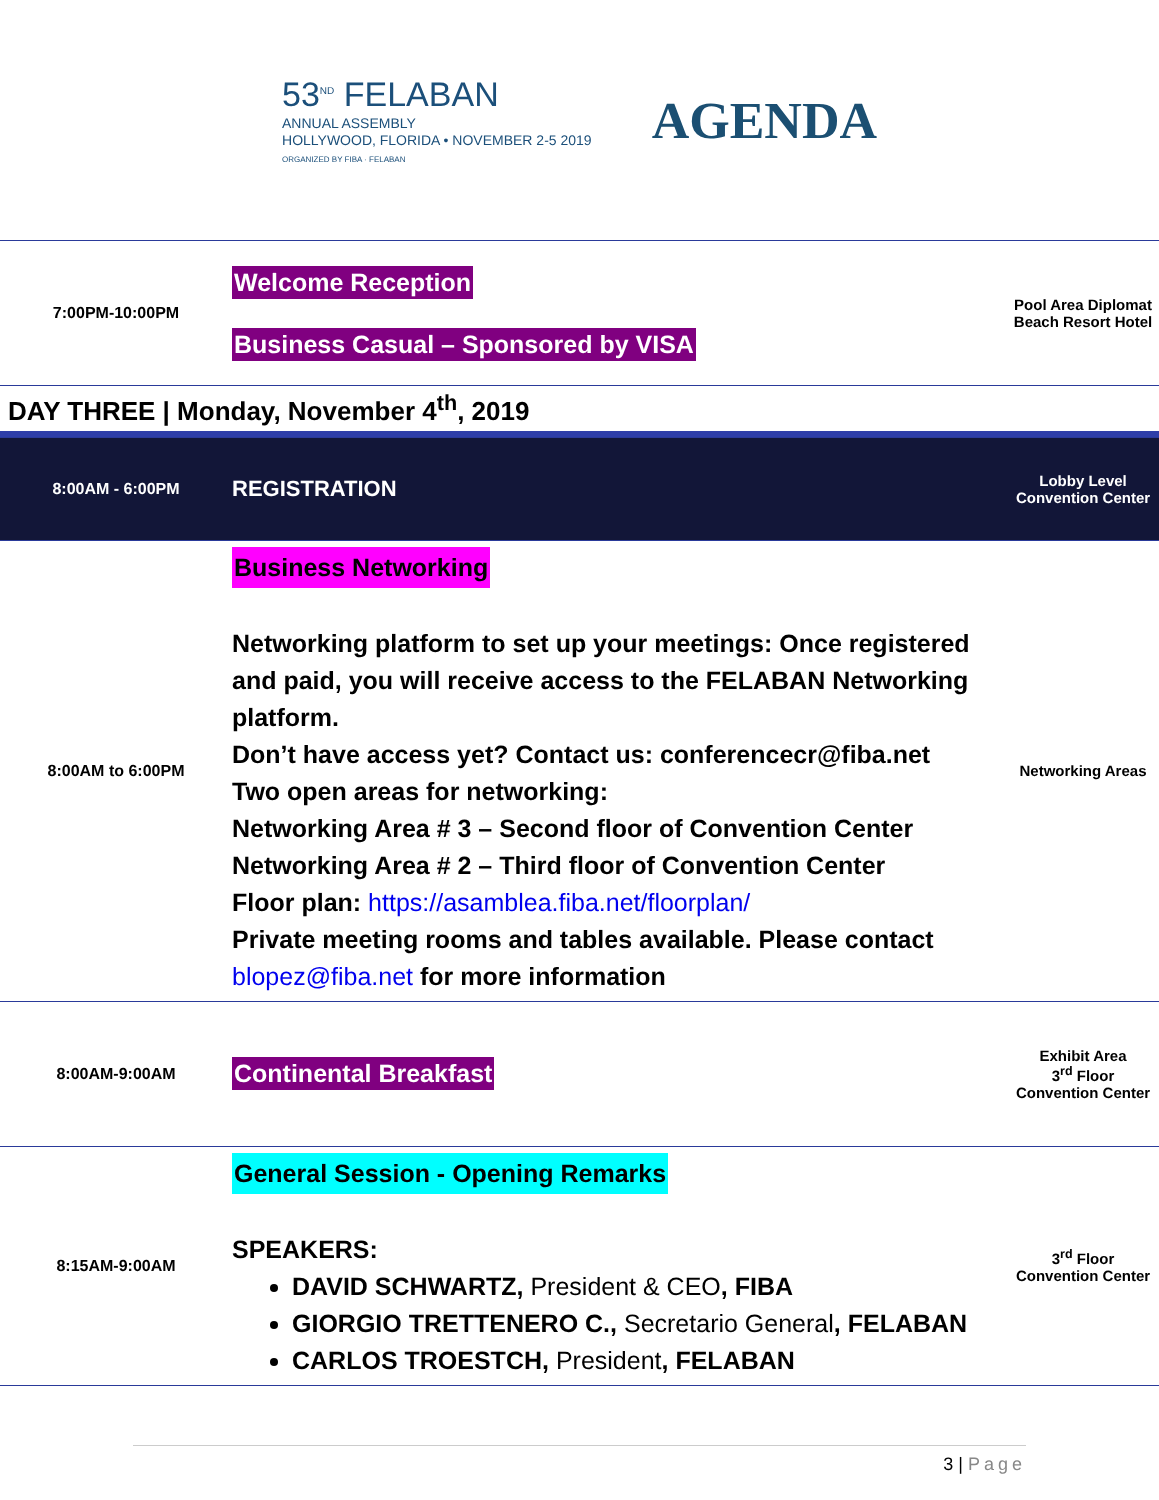53<sup>ND</sup> FELABAN
ANNUAL ASSEMBLY
HOLLYWOOD, FLORIDA • NOVEMBER 2-5 2019
ORGANIZED BY FIBA · FELABAN
AGENDA
| 7:00PM-10:00PM | Welcome Reception Business Casual – Sponsored by VISA | Pool Area Diplomat Beach Resort Hotel |
DAY THREE | Monday, November 4<sup>th</sup>, 2019
| 8:00AM - 6:00PM | REGISTRATION | Lobby Level Convention Center |
| 8:00AM to 6:00PM | Business Networking Networking platform to set up your meetings: Once registered and paid, you will receive access to the FELABAN Networking platform. Don’t have access yet? Contact us: conferencecr@fiba.net Two open areas for networking: Networking Area # 3 – Second floor of Convention Center Networking Area # 2 – Third floor of Convention Center Floor plan: https://asamblea.fiba.net/floorplan/ Private meeting rooms and tables available. Please contact blopez@fiba.net for more information | Networking Areas |
| 8:00AM-9:00AM | Continental Breakfast | Exhibit Area 3<sup>rd</sup> Floor Convention Center |
| 8:15AM-9:00AM | General Session - Opening Remarks SPEAKERS: DAVID SCHWARTZ, President & CEO , FIBA GIORGIO TRETTENERO C., Secretario General , FELABAN CARLOS TROESTCH, President , FELABAN | 3<sup>rd</sup> Floor Convention Center |
3 | Page